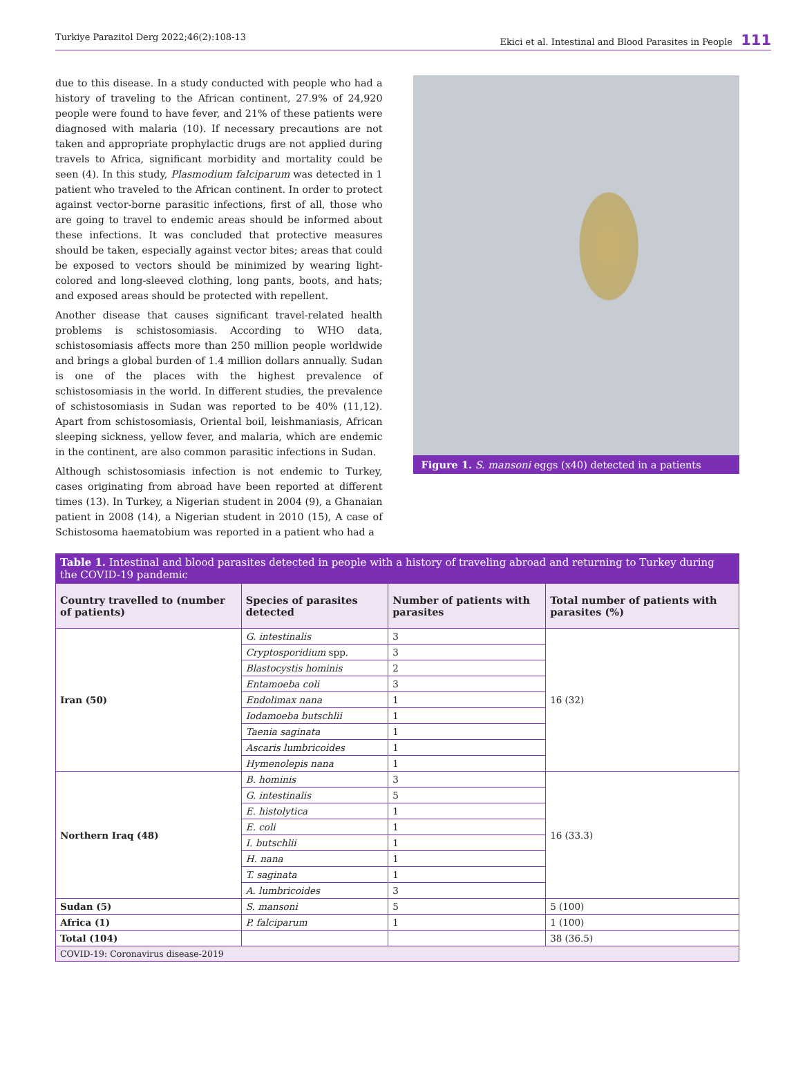Turkiye Parazitol Derg 2022;46(2):108-13 Ekici et al. Intestinal and Blood Parasites in People 111
due to this disease. In a study conducted with people who had a history of traveling to the African continent, 27.9% of 24,920 people were found to have fever, and 21% of these patients were diagnosed with malaria (10). If necessary precautions are not taken and appropriate prophylactic drugs are not applied during travels to Africa, significant morbidity and mortality could be seen (4). In this study, Plasmodium falciparum was detected in 1 patient who traveled to the African continent. In order to protect against vector-borne parasitic infections, first of all, those who are going to travel to endemic areas should be informed about these infections. It was concluded that protective measures should be taken, especially against vector bites; areas that could be exposed to vectors should be minimized by wearing light-colored and long-sleeved clothing, long pants, boots, and hats; and exposed areas should be protected with repellent.
Another disease that causes significant travel-related health problems is schistosomiasis. According to WHO data, schistosomiasis affects more than 250 million people worldwide and brings a global burden of 1.4 million dollars annually. Sudan is one of the places with the highest prevalence of schistosomiasis in the world. In different studies, the prevalence of schistosomiasis in Sudan was reported to be 40% (11,12). Apart from schistosomiasis, Oriental boil, leishmaniasis, African sleeping sickness, yellow fever, and malaria, which are endemic in the continent, are also common parasitic infections in Sudan.
Although schistosomiasis infection is not endemic to Turkey, cases originating from abroad have been reported at different times (13). In Turkey, a Nigerian student in 2004 (9), a Ghanaian patient in 2008 (14), a Nigerian student in 2010 (15), A case of Schistosoma haematobium was reported in a patient who had a
Figure 1. S. mansoni eggs (x40) detected in a patients
| Table 1. Intestinal and blood parasites detected in people with a history of traveling abroad and returning to Turkey during the COVID-19 pandemic | | | |
| Country travelled to (number of patients) | Species of parasites detected | Number of patients with parasites | Total number of patients with parasites (%) |
| Iran (50) | G. intestinalis | 3 | 16 (32) |
| | Cryptosporidium spp. | 3 | |
| | Blastocystis hominis | 2 | |
| | Entamoeba coli | 3 | |
| | Endolimax nana | 1 | |
| | Iodamoeba butschlii | 1 | |
| | Taenia saginata | 1 | |
| | Ascaris lumbricoides | 1 | |
| | Hymenolepis nana | 1 | |
| Northern Iraq (48) | B. hominis | 3 | 16 (33.3) |
| | G. intestinalis | 5 | |
| | E. histolytica | 1 | |
| | E. coli | 1 | |
| | I. butschlii | 1 | |
| | H. nana | 1 | |
| | T. saginata | 1 | |
| | A. lumbricoides | 3 | |
| Sudan (5) | S. mansoni | 5 | 5 (100) |
| Africa (1) | P. falciparum | 1 | 1 (100) |
| Total (104) | | | 38 (36.5) |
| COVID-19: Coronavirus disease-2019 | | | |